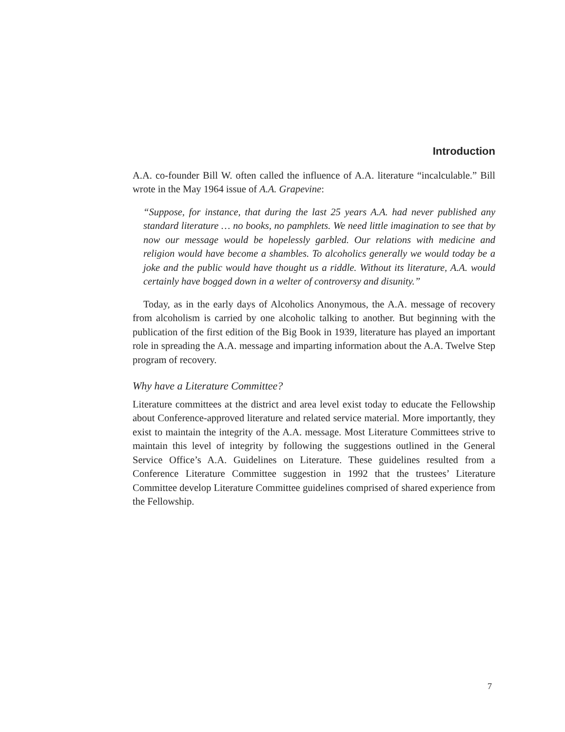Introduction
A.A. co-founder Bill W. often called the influence of A.A. literature “incalculable.” Bill wrote in the May 1964 issue of A.A. Grapevine:
“Suppose, for instance, that during the last 25 years A.A. had never published any standard literature … no books, no pamphlets. We need little imagination to see that by now our message would be hopelessly garbled. Our relations with medicine and religion would have become a shambles. To alcoholics generally we would today be a joke and the public would have thought us a riddle. Without its literature, A.A. would certainly have bogged down in a welter of controversy and disunity.”
Today, as in the early days of Alcoholics Anonymous, the A.A. message of recovery from alcoholism is carried by one alcoholic talking to another. But beginning with the publication of the first edition of the Big Book in 1939, literature has played an important role in spreading the A.A. message and imparting information about the A.A. Twelve Step program of recovery.
Why have a Literature Committee?
Literature committees at the district and area level exist today to educate the Fellowship about Conference-approved literature and related service material. More importantly, they exist to maintain the integrity of the A.A. message. Most Literature Committees strive to maintain this level of integrity by following the suggestions outlined in the General Service Office’s A.A. Guidelines on Literature. These guidelines resulted from a Conference Literature Committee suggestion in 1992 that the trustees’ Literature Committee develop Literature Committee guidelines comprised of shared experience from the Fellowship.
7